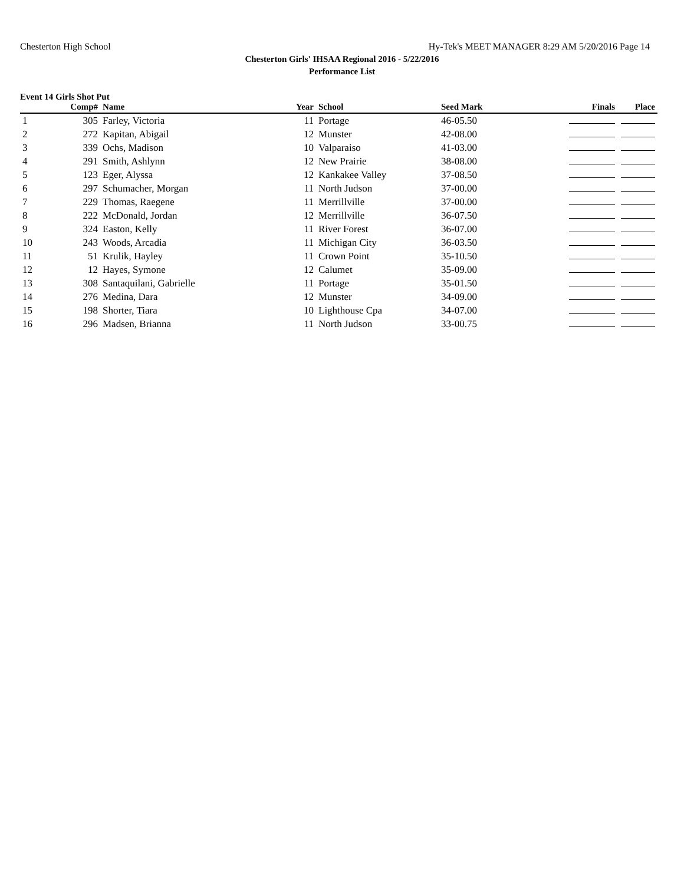Chesterton High School Hy-Tek's MEET MANAGER 8:29 AM 5/20/2016 Page 14
Chesterton Girls' IHSAA Regional 2016 - 5/22/2016
Performance List
Event 14 Girls Shot Put
| | Comp# | Name | Year | School | Seed Mark | Finals | Place |
| --- | --- | --- | --- | --- | --- | --- | --- |
| 1 | 305 | Farley, Victoria | 11 | Portage | 46-05.50 | | |
| 2 | 272 | Kapitan, Abigail | 12 | Munster | 42-08.00 | | |
| 3 | 339 | Ochs, Madison | 10 | Valparaiso | 41-03.00 | | |
| 4 | 291 | Smith, Ashlynn | 12 | New Prairie | 38-08.00 | | |
| 5 | 123 | Eger, Alyssa | 12 | Kankakee Valley | 37-08.50 | | |
| 6 | 297 | Schumacher, Morgan | 11 | North Judson | 37-00.00 | | |
| 7 | 229 | Thomas, Raegene | 11 | Merrillville | 37-00.00 | | |
| 8 | 222 | McDonald, Jordan | 12 | Merrillville | 36-07.50 | | |
| 9 | 324 | Easton, Kelly | 11 | River Forest | 36-07.00 | | |
| 10 | 243 | Woods, Arcadia | 11 | Michigan City | 36-03.50 | | |
| 11 | 51 | Krulik, Hayley | 11 | Crown Point | 35-10.50 | | |
| 12 | 12 | Hayes, Symone | 12 | Calumet | 35-09.00 | | |
| 13 | 308 | Santaquilani, Gabrielle | 11 | Portage | 35-01.50 | | |
| 14 | 276 | Medina, Dara | 12 | Munster | 34-09.00 | | |
| 15 | 198 | Shorter, Tiara | 10 | Lighthouse Cpa | 34-07.00 | | |
| 16 | 296 | Madsen, Brianna | 11 | North Judson | 33-00.75 | | |